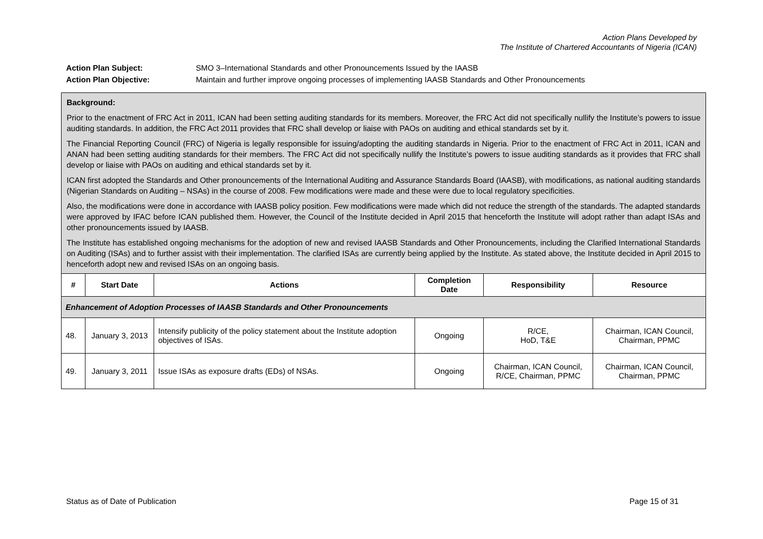Action Plans Developed by
The Institute of Chartered Accountants of Nigeria (ICAN)
Action Plan Subject: SMO 3–International Standards and other Pronouncements Issued by the IAASB
Action Plan Objective: Maintain and further improve ongoing processes of implementing IAASB Standards and Other Pronouncements
| Background: Prior to the enactment of FRC Act in 2011, ICAN had been setting auditing standards for its members. Moreover, the FRC Act did not specifically nullify the Institute’s powers to issue auditing standards. In addition, the FRC Act 2011 provides that FRC shall develop or liaise with PAOs on auditing and ethical standards set by it. The Financial Reporting Council (FRC) of Nigeria is legally responsible for issuing/adopting the auditing standards in Nigeria. Prior to the enactment of FRC Act in 2011, ICAN and ANAN had been setting auditing standards for their members. The FRC Act did not specifically nullify the Institute’s powers to issue auditing standards as it provides that FRC shall develop or liaise with PAOs on auditing and ethical standards set by it. ICAN first adopted the Standards and Other pronouncements of the International Auditing and Assurance Standards Board (IAASB), with modifications, as national auditing standards (Nigerian Standards on Auditing – NSAs) in the course of 2008. Few modifications were made and these were due to local regulatory specificities. Also, the modifications were done in accordance with IAASB policy position. Few modifications were made which did not reduce the strength of the standards. The adapted standards were approved by IFAC before ICAN published them. However, the Council of the Institute decided in April 2015 that henceforth the Institute will adopt rather than adapt ISAs and other pronouncements issued by IAASB. The Institute has established ongoing mechanisms for the adoption of new and revised IAASB Standards and Other Pronouncements, including the Clarified International Standards on Auditing (ISAs) and to further assist with their implementation. The clarified ISAs are currently being applied by the Institute. As stated above, the Institute decided in April 2015 to henceforth adopt new and revised ISAs on an ongoing basis. | | | | | |
| # | Start Date | Actions | Completion Date | Responsibility | Resource |
| Enhancement of Adoption Processes of IAASB Standards and Other Pronouncements | | | | | |
| 48. | January 3, 2013 | Intensify publicity of the policy statement about the Institute adoption objectives of ISAs. | Ongoing | R/CE, HoD, T&E | Chairman, ICAN Council, Chairman, PPMC |
| 49. | January 3, 2011 | Issue ISAs as exposure drafts (EDs) of NSAs. | Ongoing | Chairman, ICAN Council, R/CE, Chairman, PPMC | Chairman, ICAN Council, Chairman, PPMC |
Status as of Date of Publication Page 15 of 31